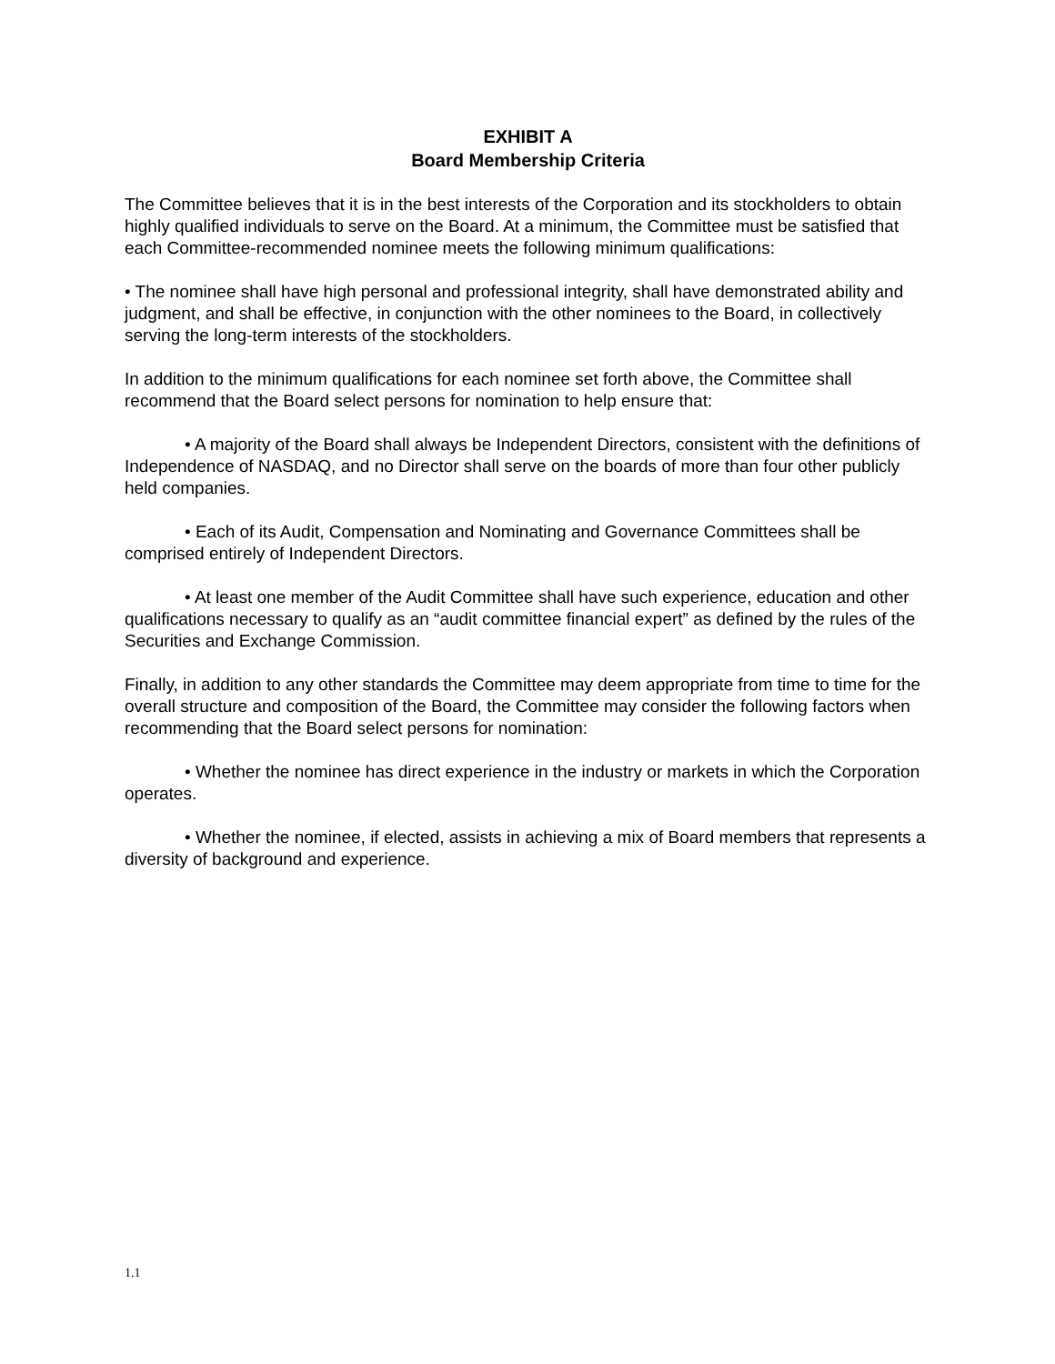EXHIBIT A
Board Membership Criteria
The Committee believes that it is in the best interests of the Corporation and its stockholders to obtain highly qualified individuals to serve on the Board. At a minimum, the Committee must be satisfied that each Committee-recommended nominee meets the following minimum qualifications:
• The nominee shall have high personal and professional integrity, shall have demonstrated ability and judgment, and shall be effective, in conjunction with the other nominees to the Board, in collectively serving the long-term interests of the stockholders.
In addition to the minimum qualifications for each nominee set forth above, the Committee shall recommend that the Board select persons for nomination to help ensure that:
• A majority of the Board shall always be Independent Directors, consistent with the definitions of Independence of NASDAQ, and no Director shall serve on the boards of more than four other publicly held companies.
• Each of its Audit, Compensation and Nominating and Governance Committees shall be comprised entirely of Independent Directors.
• At least one member of the Audit Committee shall have such experience, education and other qualifications necessary to qualify as an “audit committee financial expert” as defined by the rules of the Securities and Exchange Commission.
Finally, in addition to any other standards the Committee may deem appropriate from time to time for the overall structure and composition of the Board, the Committee may consider the following factors when recommending that the Board select persons for nomination:
• Whether the nominee has direct experience in the industry or markets in which the Corporation operates.
• Whether the nominee, if elected, assists in achieving a mix of Board members that represents a diversity of background and experience.
1.1